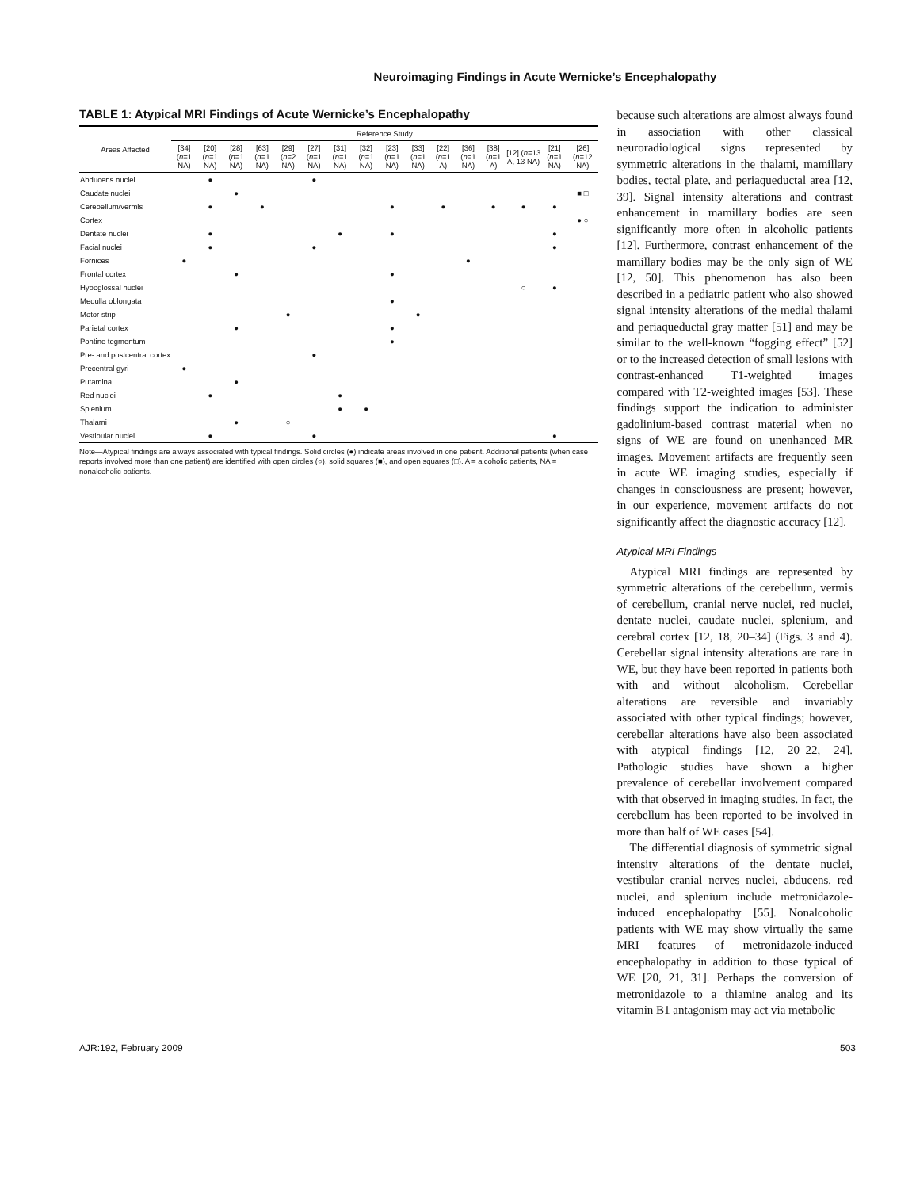Neuroimaging Findings in Acute Wernicke’s Encephalopathy
TABLE 1: Atypical MRI Findings of Acute Wernicke’s Encephalopathy
| Areas Affected | Reference Study | | | | | | | | | | | | | | | |
| --- | --- | --- | --- | --- | --- | --- | --- | --- | --- | --- | --- | --- | --- | --- | --- | --- |
| | [34] ( n =1 NA) | [20] ( n =1 NA) | [28] ( n =1 NA) | [63] ( n =1 NA) | [29] ( n =2 NA) | [27] ( n =1 NA) | [31] ( n =1 NA) | [32] ( n =1 NA) | [23] ( n =1 NA) | [33] ( n =1 NA) | [22] ( n =1 A) | [36] ( n =1 NA) | [38] ( n =1 A) | [12] ( n =13 A, 13 NA) | [21] ( n =1 NA) | [26] ( n =12 NA) |
| Abducens nuclei | | ● | | | | ● | | | | | | | | | | |
| Caudate nuclei | | | ● | | | | | | | | | | | | | ■ □ |
| Cerebellum/vermis | | ● | | ● | | | | | ● | | ● | | ● | ● | ● | |
| Cortex | | | | | | | | | | | | | | | | ● ○ |
| Dentate nuclei | | ● | | | | | ● | | ● | | | | | | ● | |
| Facial nuclei | | ● | | | | ● | | | | | | | | | ● | |
| Fornices | ● | | | | | | | | | | | ● | | | | |
| Frontal cortex | | | ● | | | | | | ● | | | | | | | |
| Hypoglossal nuclei | | | | | | | | | | | | | | ○ | ● | |
| Medulla oblongata | | | | | | | | | ● | | | | | | | |
| Motor strip | | | | | ● | | | | | ● | | | | | | |
| Parietal cortex | | | ● | | | | | | ● | | | | | | | |
| Pontine tegmentum | | | | | | | | | ● | | | | | | | |
| Pre- and postcentral cortex | | | | | | ● | | | | | | | | | | |
| Precentral gyri | ● | | | | | | | | | | | | | | | |
| Putamina | | | ● | | | | | | | | | | | | | |
| Red nuclei | | ● | | | | | ● | | | | | | | | | |
| Splenium | | | | | | | ● | ● | | | | | | | | |
| Thalami | | | ● | | ○ | | | | | | | | | | | |
| Vestibular nuclei | | ● | | | | ● | | | | | | | | | ● | |
Note—Atypical findings are always associated with typical findings. Solid circles (●) indicate areas involved in one patient. Additional patients (when case reports involved more than one patient) are identified with open circles (○), solid squares (■), and open squares (□). A = alcoholic patients, NA = nonalcoholic patients.
because such alterations are almost always found in association with other classical neuroradiological signs represented by symmetric alterations in the thalami, mamillary bodies, tectal plate, and periaqueductal area [12, 39]. Signal intensity alterations and contrast enhancement in mamillary bodies are seen significantly more often in alcoholic patients [12]. Furthermore, contrast enhancement of the mamillary bodies may be the only sign of WE [12, 50]. This phenomenon has also been described in a pediatric patient who also showed signal intensity alterations of the medial thalami and periaqueductal gray matter [51] and may be similar to the well-known “fogging effect” [52] or to the increased detection of small lesions with contrast-enhanced T1-weighted images compared with T2-weighted images [53]. These findings support the indication to administer gadolinium-based contrast material when no signs of WE are found on unenhanced MR images. Movement artifacts are frequently seen in acute WE imaging studies, especially if changes in consciousness are present; however, in our experience, movement artifacts do not significantly affect the diagnostic accuracy [12].
Atypical MRI Findings
Atypical MRI findings are represented by symmetric alterations of the cerebellum, vermis of cerebellum, cranial nerve nuclei, red nuclei, dentate nuclei, caudate nuclei, splenium, and cerebral cortex [12, 18, 20–34] (Figs. 3 and 4). Cerebellar signal intensity alterations are rare in WE, but they have been reported in patients both with and without alcoholism. Cerebellar alterations are reversible and invariably associated with other typical findings; however, cerebellar alterations have also been associated with atypical findings [12, 20–22, 24]. Pathologic studies have shown a higher prevalence of cerebellar involvement compared with that observed in imaging studies. In fact, the cerebellum has been reported to be involved in more than half of WE cases [54].
The differential diagnosis of symmetric signal intensity alterations of the dentate nuclei, vestibular cranial nerves nuclei, abducens, red nuclei, and splenium include metronidazole-induced encephalopathy [55]. Nonalcoholic patients with WE may show virtually the same MRI features of metronidazole-induced encephalopathy in addition to those typical of WE [20, 21, 31]. Perhaps the conversion of metronidazole to a thiamine analog and its vitamin B1 antagonism may act via metabolic
AJR:192, February 2009 503